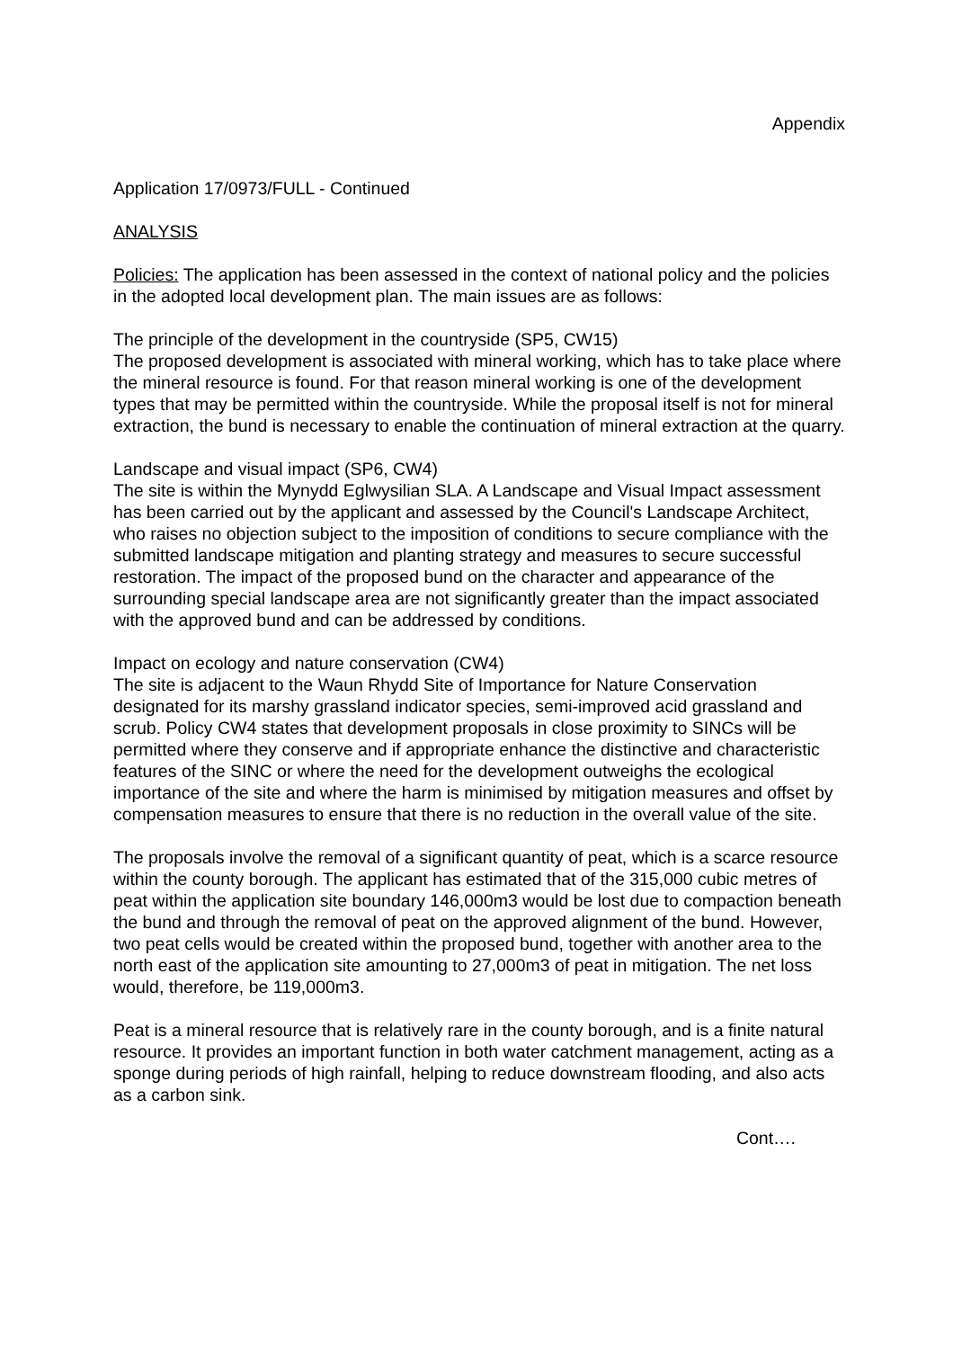Appendix
Application 17/0973/FULL - Continued
ANALYSIS
Policies: The application has been assessed in the context of national policy and the policies in the adopted local development plan. The main issues are as follows:
The principle of the development in the countryside (SP5, CW15)
The proposed development is associated with mineral working, which has to take place where the mineral resource is found. For that reason mineral working is one of the development types that may be permitted within the countryside. While the proposal itself is not for mineral extraction, the bund is necessary to enable the continuation of mineral extraction at the quarry.
Landscape and visual impact (SP6, CW4)
The site is within the Mynydd Eglwysilian SLA. A Landscape and Visual Impact assessment has been carried out by the applicant and assessed by the Council's Landscape Architect, who raises no objection subject to the imposition of conditions to secure compliance with the submitted landscape mitigation and planting strategy and measures to secure successful restoration. The impact of the proposed bund on the character and appearance of the surrounding special landscape area are not significantly greater than the impact associated with the approved bund and can be addressed by conditions.
Impact on ecology and nature conservation (CW4)
The site is adjacent to the Waun Rhydd Site of Importance for Nature Conservation designated for its marshy grassland indicator species, semi-improved acid grassland and scrub. Policy CW4 states that development proposals in close proximity to SINCs will be permitted where they conserve and if appropriate enhance the distinctive and characteristic features of the SINC or where the need for the development outweighs the ecological importance of the site and where the harm is minimised by mitigation measures and offset by compensation measures to ensure that there is no reduction in the overall value of the site.
The proposals involve the removal of a significant quantity of peat, which is a scarce resource within the county borough. The applicant has estimated that of the 315,000 cubic metres of peat within the application site boundary 146,000m3 would be lost due to compaction beneath the bund and through the removal of peat on the approved alignment of the bund. However, two peat cells would be created within the proposed bund, together with another area to the north east of the application site amounting to 27,000m3 of peat in mitigation. The net loss would, therefore, be 119,000m3.
Peat is a mineral resource that is relatively rare in the county borough, and is a finite natural resource. It provides an important function in both water catchment management, acting as a sponge during periods of high rainfall, helping to reduce downstream flooding, and also acts as a carbon sink.
Cont….